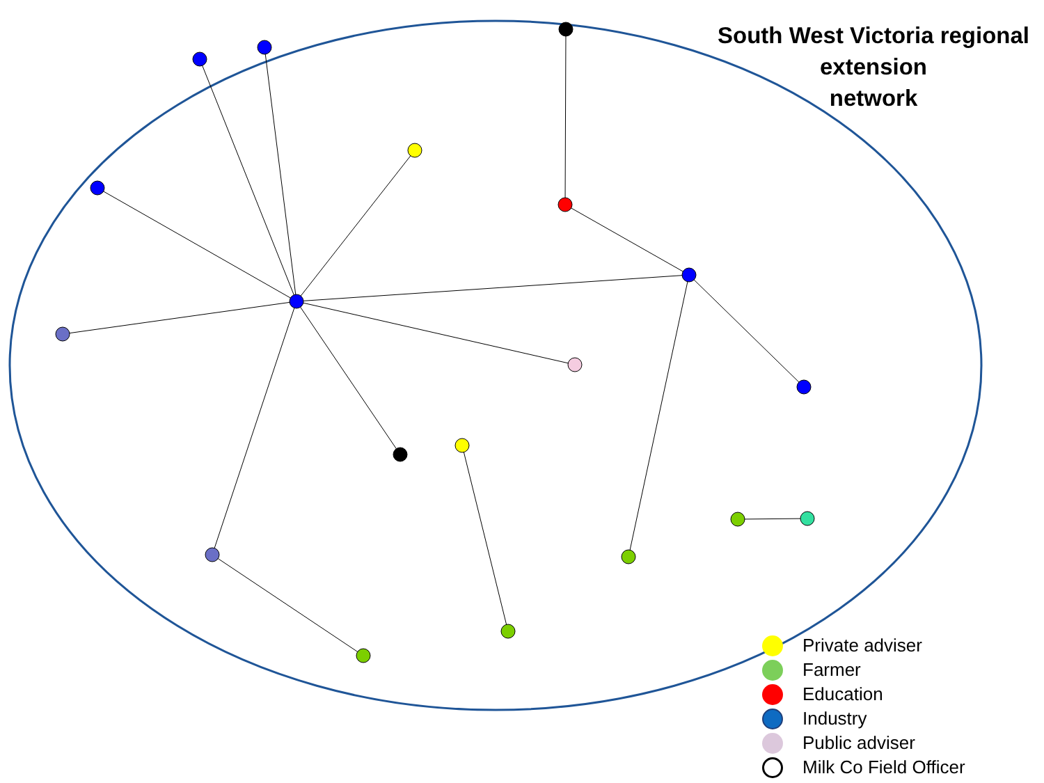South West Victoria regional
extension
network
Private adviser
Farmer
Education
Industry
Public adviser
Milk Co Field Officer